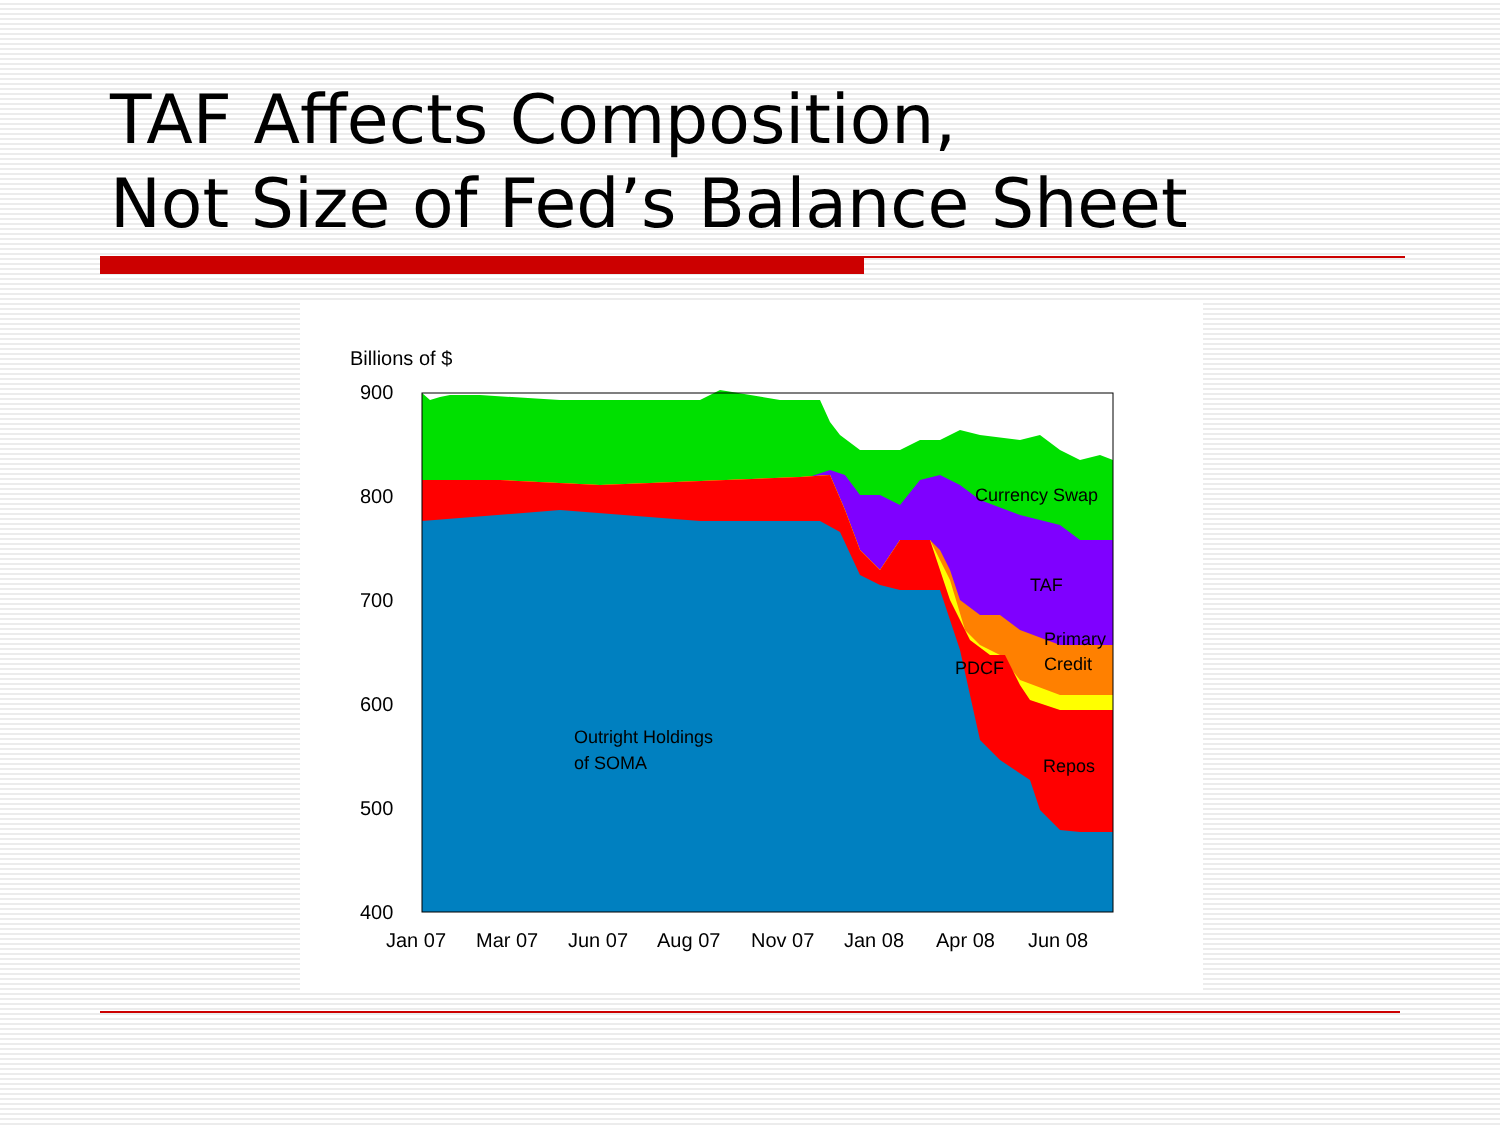TAF Affects Composition,
Not Size of Fed’s Balance Sheet
Billions of $
900
800
700
600
500
400
Currency Swap
TAF
Primary
Credit
PDCF
Repos
Outright Holdings
of SOMA
Jan 07
Mar 07
Jun 07
Aug 07
Nov 07
Jan 08
Apr 08
Jun 08